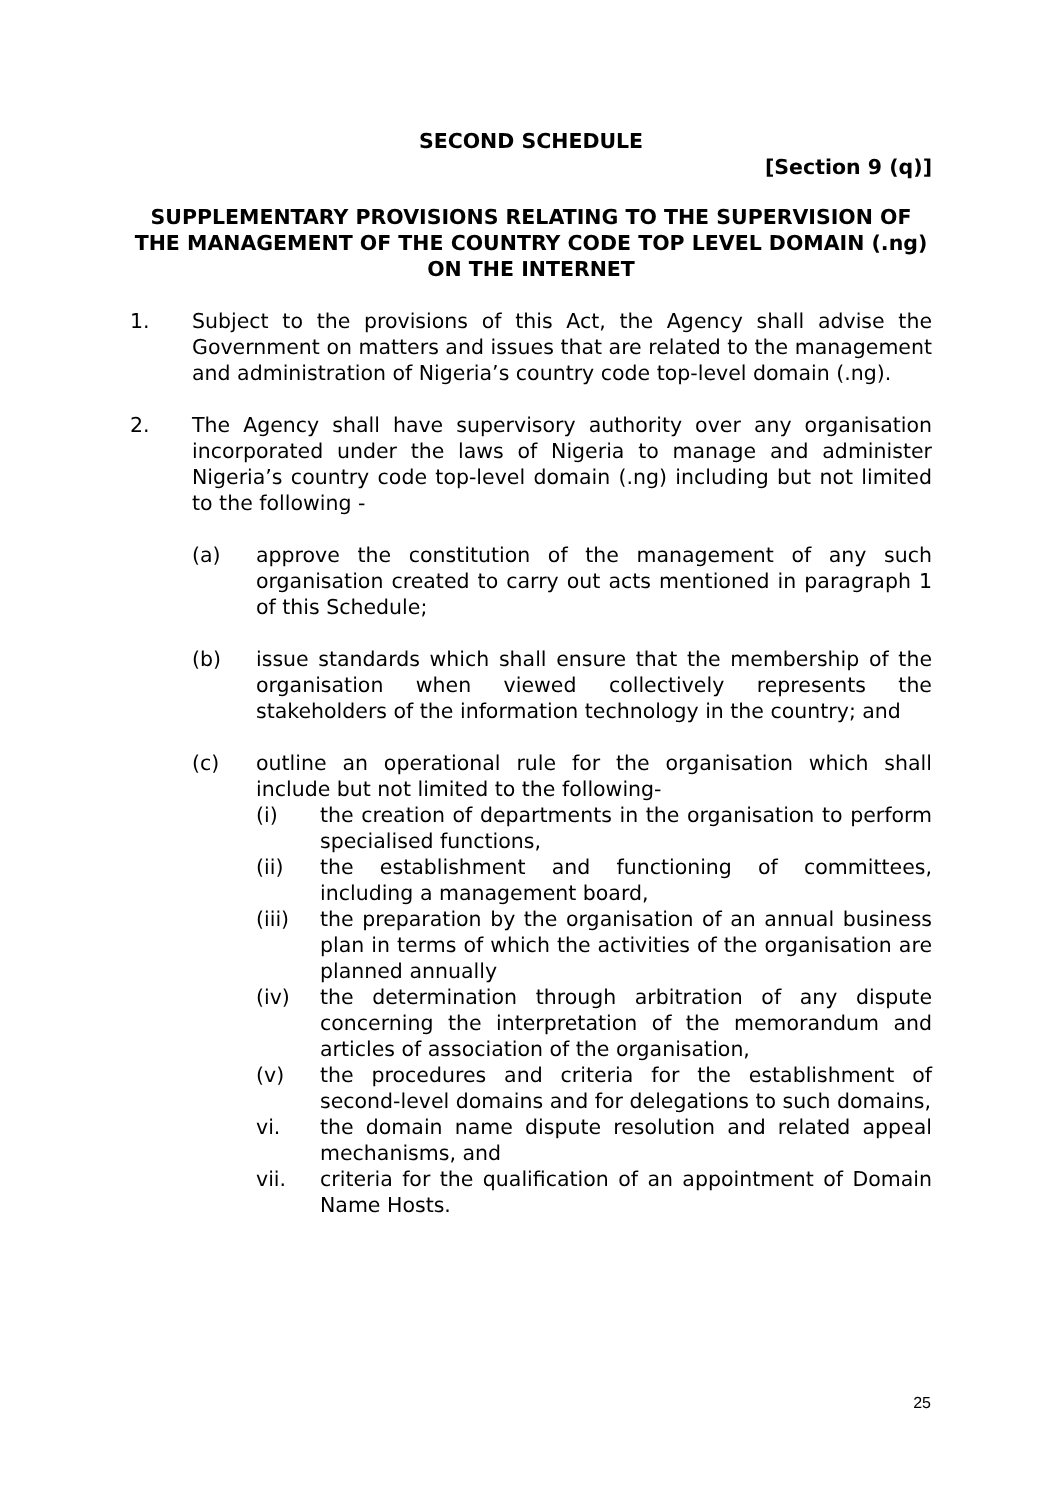SECOND SCHEDULE
[Section 9 (q)]
SUPPLEMENTARY PROVISIONS RELATING TO THE SUPERVISION OF THE MANAGEMENT OF THE COUNTRY CODE TOP LEVEL DOMAIN (.ng) ON THE INTERNET
1. Subject to the provisions of this Act, the Agency shall advise the Government on matters and issues that are related to the management and administration of Nigeria’s country code top-level domain (.ng).
2. The Agency shall have supervisory authority over any organisation incorporated under the laws of Nigeria to manage and administer Nigeria’s country code top-level domain (.ng) including but not limited to the following -
(a) approve the constitution of the management of any such organisation created to carry out acts mentioned in paragraph 1 of this Schedule;
(b) issue standards which shall ensure that the membership of the organisation when viewed collectively represents the stakeholders of the information technology in the country; and
(c) outline an operational rule for the organisation which shall include but not limited to the following-
(i) the creation of departments in the organisation to perform specialised functions,
(ii) the establishment and functioning of committees, including a management board,
(iii) the preparation by the organisation of an annual business plan in terms of which the activities of the organisation are planned annually
(iv) the determination through arbitration of any dispute concerning the interpretation of the memorandum and articles of association of the organisation,
(v) the procedures and criteria for the establishment of second-level domains and for delegations to such domains,
vi. the domain name dispute resolution and related appeal mechanisms, and
vii. criteria for the qualification of an appointment of Domain Name Hosts.
25